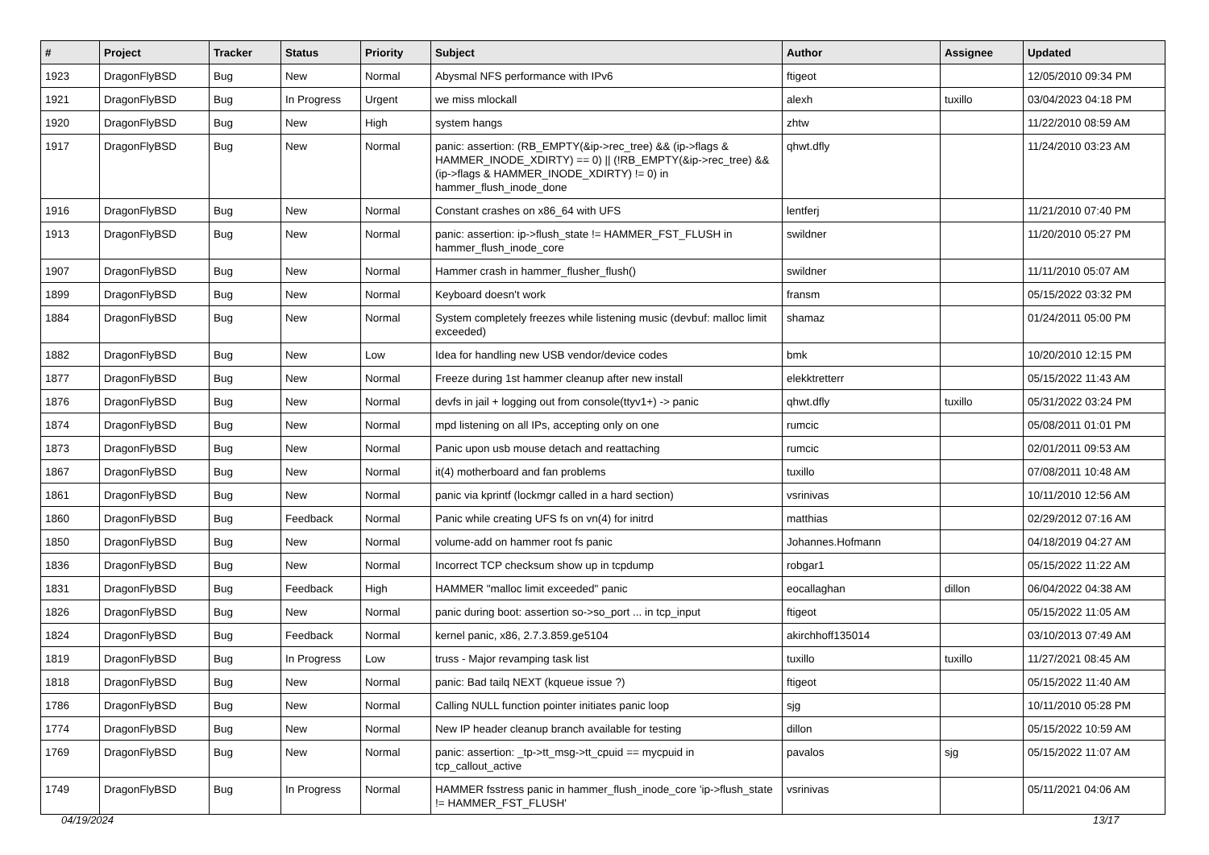| # | Project | Tracker | Status | Priority | Subject | Author | Assignee | Updated |
| --- | --- | --- | --- | --- | --- | --- | --- | --- |
| 1923 | DragonFlyBSD | Bug | New | Normal | Abysmal NFS performance with IPv6 | ftigeot | | 12/05/2010 09:34 PM |
| 1921 | DragonFlyBSD | Bug | In Progress | Urgent | we miss mlockall | alexh | tuxillo | 03/04/2023 04:18 PM |
| 1920 | DragonFlyBSD | Bug | New | High | system hangs | zhtw | | 11/22/2010 08:59 AM |
| 1917 | DragonFlyBSD | Bug | New | Normal | panic: assertion: (RB_EMPTY(&ip->rec_tree) && (ip->flags & HAMMER_INODE_XDIRTY) == 0) // (!RB_EMPTY(&ip->rec_tree) && (ip->flags & HAMMER_INODE_XDIRTY) != 0) in hammer_flush_inode_done | qhwt.dfly | | 11/24/2010 03:23 AM |
| 1916 | DragonFlyBSD | Bug | New | Normal | Constant crashes on x86_64 with UFS | lentferj | | 11/21/2010 07:40 PM |
| 1913 | DragonFlyBSD | Bug | New | Normal | panic: assertion: ip->flush_state != HAMMER_FST_FLUSH in hammer_flush_inode_core | swildner | | 11/20/2010 05:27 PM |
| 1907 | DragonFlyBSD | Bug | New | Normal | Hammer crash in hammer_flusher_flush() | swildner | | 11/11/2010 05:07 AM |
| 1899 | DragonFlyBSD | Bug | New | Normal | Keyboard doesn't work | fransm | | 05/15/2022 03:32 PM |
| 1884 | DragonFlyBSD | Bug | New | Normal | System completely freezes while listening music (devbuf: malloc limit exceeded) | shamaz | | 01/24/2011 05:00 PM |
| 1882 | DragonFlyBSD | Bug | New | Low | Idea for handling new USB vendor/device codes | bmk | | 10/20/2010 12:15 PM |
| 1877 | DragonFlyBSD | Bug | New | Normal | Freeze during 1st hammer cleanup after new install | elekktretterr | | 05/15/2022 11:43 AM |
| 1876 | DragonFlyBSD | Bug | New | Normal | devfs in jail + logging out from console(ttyv1+) -> panic | qhwt.dfly | tuxillo | 05/31/2022 03:24 PM |
| 1874 | DragonFlyBSD | Bug | New | Normal | mpd listening on all IPs, accepting only on one | rumcic | | 05/08/2011 01:01 PM |
| 1873 | DragonFlyBSD | Bug | New | Normal | Panic upon usb mouse detach and reattaching | rumcic | | 02/01/2011 09:53 AM |
| 1867 | DragonFlyBSD | Bug | New | Normal | it(4) motherboard and fan problems | tuxillo | | 07/08/2011 10:48 AM |
| 1861 | DragonFlyBSD | Bug | New | Normal | panic via kprintf (lockmgr called in a hard section) | vsrinivas | | 10/11/2010 12:56 AM |
| 1860 | DragonFlyBSD | Bug | Feedback | Normal | Panic while creating UFS fs on vn(4) for initrd | matthias | | 02/29/2012 07:16 AM |
| 1850 | DragonFlyBSD | Bug | New | Normal | volume-add on hammer root fs panic | Johannes.Hofmann | | 04/18/2019 04:27 AM |
| 1836 | DragonFlyBSD | Bug | New | Normal | Incorrect TCP checksum show up in tcpdump | robgar1 | | 05/15/2022 11:22 AM |
| 1831 | DragonFlyBSD | Bug | Feedback | High | HAMMER "malloc limit exceeded" panic | eocallaghan | dillon | 06/04/2022 04:38 AM |
| 1826 | DragonFlyBSD | Bug | New | Normal | panic during boot: assertion so->so_port ... in tcp_input | ftigeot | | 05/15/2022 11:05 AM |
| 1824 | DragonFlyBSD | Bug | Feedback | Normal | kernel panic, x86, 2.7.3.859.ge5104 | akirchhoff135014 | | 03/10/2013 07:49 AM |
| 1819 | DragonFlyBSD | Bug | In Progress | Low | truss - Major revamping task list | tuxillo | tuxillo | 11/27/2021 08:45 AM |
| 1818 | DragonFlyBSD | Bug | New | Normal | panic: Bad tailq NEXT (kqueue issue ?) | ftigeot | | 05/15/2022 11:40 AM |
| 1786 | DragonFlyBSD | Bug | New | Normal | Calling NULL function pointer initiates panic loop | sjg | | 10/11/2010 05:28 PM |
| 1774 | DragonFlyBSD | Bug | New | Normal | New IP header cleanup branch available for testing | dillon | | 05/15/2022 10:59 AM |
| 1769 | DragonFlyBSD | Bug | New | Normal | panic: assertion: _tp->tt_msg->tt_cpuid == mycpuid in tcp_callout_active | pavalos | sjg | 05/15/2022 11:07 AM |
| 1749 | DragonFlyBSD | Bug | In Progress | Normal | HAMMER fsstress panic in hammer_flush_inode_core 'ip->flush_state != HAMMER_FST_FLUSH' | vsrinivas | | 05/11/2021 04:06 AM |
04/19/2024 13/17